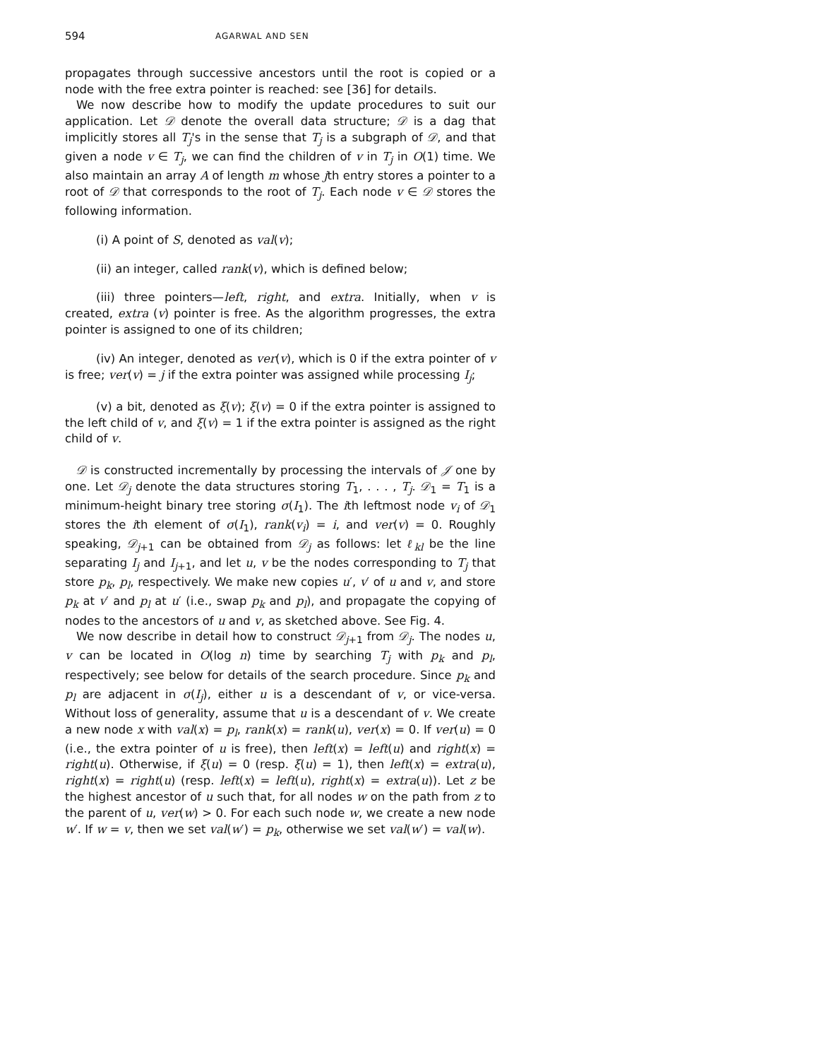594 AGARWAL AND SEN
propagates through successive ancestors until the root is copied or a node with the free extra pointer is reached: see [36] for details.
We now describe how to modify the update procedures to suit our application. Let 𝒟 denote the overall data structure; 𝒟 is a dag that implicitly stores all T<sub>j</sub>'s in the sense that T<sub>j</sub> is a subgraph of 𝒟, and that given a node v ∈ T<sub>j</sub>, we can find the children of v in T<sub>j</sub> in O(1) time. We also maintain an array A of length m whose jth entry stores a pointer to a root of 𝒟 that corresponds to the root of T<sub>j</sub>. Each node v ∈ 𝒟 stores the following information.
(i) A point of S, denoted as val(v);
(ii) an integer, called rank(v), which is defined below;
(iii) three pointers—left, right, and extra. Initially, when v is created, extra (v) pointer is free. As the algorithm progresses, the extra pointer is assigned to one of its children;
(iv) An integer, denoted as ver(v), which is 0 if the extra pointer of v is free; ver(v) = j if the extra pointer was assigned while processing I<sub>j</sub>;
(v) a bit, denoted as ξ(v); ξ(v) = 0 if the extra pointer is assigned to the left child of v, and ξ(v) = 1 if the extra pointer is assigned as the right child of v.
𝒟 is constructed incrementally by processing the intervals of 𝒥 one by one. Let 𝒟<sub>j</sub> denote the data structures storing T<sub>1</sub>, . . . , T<sub>j</sub>. 𝒟<sub>1</sub> = T<sub>1</sub> is a minimum-height binary tree storing σ(I<sub>1</sub>). The ith leftmost node v<sub>i</sub> of 𝒟<sub>1</sub> stores the ith element of σ(I<sub>1</sub>), rank(v<sub>i</sub>) = i, and ver(v) = 0. Roughly speaking, 𝒟<sub>j+1</sub> can be obtained from 𝒟<sub>j</sub> as follows: let ℓ<sub>kl</sub> be the line separating I<sub>j</sub> and I<sub>j+1</sub>, and let u, v be the nodes corresponding to T<sub>j</sub> that store p<sub>k</sub>, p<sub>l</sub>, respectively. We make new copies u′, v′ of u and v, and store p<sub>k</sub> at v′ and p<sub>l</sub> at u′ (i.e., swap p<sub>k</sub> and p<sub>l</sub>), and propagate the copying of nodes to the ancestors of u and v, as sketched above. See Fig. 4.
We now describe in detail how to construct 𝒟<sub>j+1</sub> from 𝒟<sub>j</sub>. The nodes u, v can be located in O(log n) time by searching T<sub>j</sub> with p<sub>k</sub> and p<sub>l</sub>, respectively; see below for details of the search procedure. Since p<sub>k</sub> and p<sub>l</sub> are adjacent in σ(I<sub>j</sub>), either u is a descendant of v, or vice-versa. Without loss of generality, assume that u is a descendant of v. We create a new node x with val(x) = p<sub>l</sub>, rank(x) = rank(u), ver(x) = 0. If ver(u) = 0 (i.e., the extra pointer of u is free), then left(x) = left(u) and right(x) = right(u). Otherwise, if ξ(u) = 0 (resp. ξ(u) = 1), then left(x) = extra(u), right(x) = right(u) (resp. left(x) = left(u), right(x) = extra(u)). Let z be the highest ancestor of u such that, for all nodes w on the path from z to the parent of u, ver(w) > 0. For each such node w, we create a new node w′. If w = v, then we set val(w′) = p<sub>k</sub>, otherwise we set val(w′) = val(w).